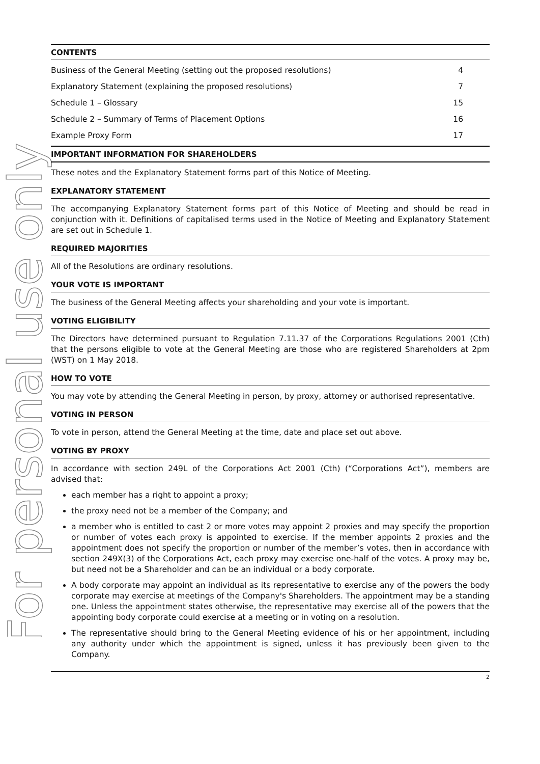For personal use only
CONTENTS
| Business of the General Meeting (setting out the proposed resolutions) | 4 |
| Explanatory Statement (explaining the proposed resolutions) | 7 |
| Schedule 1 – Glossary | 15 |
| Schedule 2 – Summary of Terms of Placement Options | 16 |
| Example Proxy Form | 17 |
IMPORTANT INFORMATION FOR SHAREHOLDERS
These notes and the Explanatory Statement forms part of this Notice of Meeting.
EXPLANATORY STATEMENT
The accompanying Explanatory Statement forms part of this Notice of Meeting and should be read in conjunction with it. Definitions of capitalised terms used in the Notice of Meeting and Explanatory Statement are set out in Schedule 1.
REQUIRED MAJORITIES
All of the Resolutions are ordinary resolutions.
YOUR VOTE IS IMPORTANT
The business of the General Meeting affects your shareholding and your vote is important.
VOTING ELIGIBILITY
The Directors have determined pursuant to Regulation 7.11.37 of the Corporations Regulations 2001 (Cth) that the persons eligible to vote at the General Meeting are those who are registered Shareholders at 2pm (WST) on 1 May 2018.
HOW TO VOTE
You may vote by attending the General Meeting in person, by proxy, attorney or authorised representative.
VOTING IN PERSON
To vote in person, attend the General Meeting at the time, date and place set out above.
VOTING BY PROXY
In accordance with section 249L of the Corporations Act 2001 (Cth) (“Corporations Act”), members are advised that:
each member has a right to appoint a proxy;
the proxy need not be a member of the Company; and
a member who is entitled to cast 2 or more votes may appoint 2 proxies and may specify the proportion or number of votes each proxy is appointed to exercise. If the member appoints 2 proxies and the appointment does not specify the proportion or number of the member’s votes, then in accordance with section 249X(3) of the Corporations Act, each proxy may exercise one-half of the votes. A proxy may be, but need not be a Shareholder and can be an individual or a body corporate.
A body corporate may appoint an individual as its representative to exercise any of the powers the body corporate may exercise at meetings of the Company's Shareholders. The appointment may be a standing one. Unless the appointment states otherwise, the representative may exercise all of the powers that the appointing body corporate could exercise at a meeting or in voting on a resolution.
The representative should bring to the General Meeting evidence of his or her appointment, including any authority under which the appointment is signed, unless it has previously been given to the Company.
2